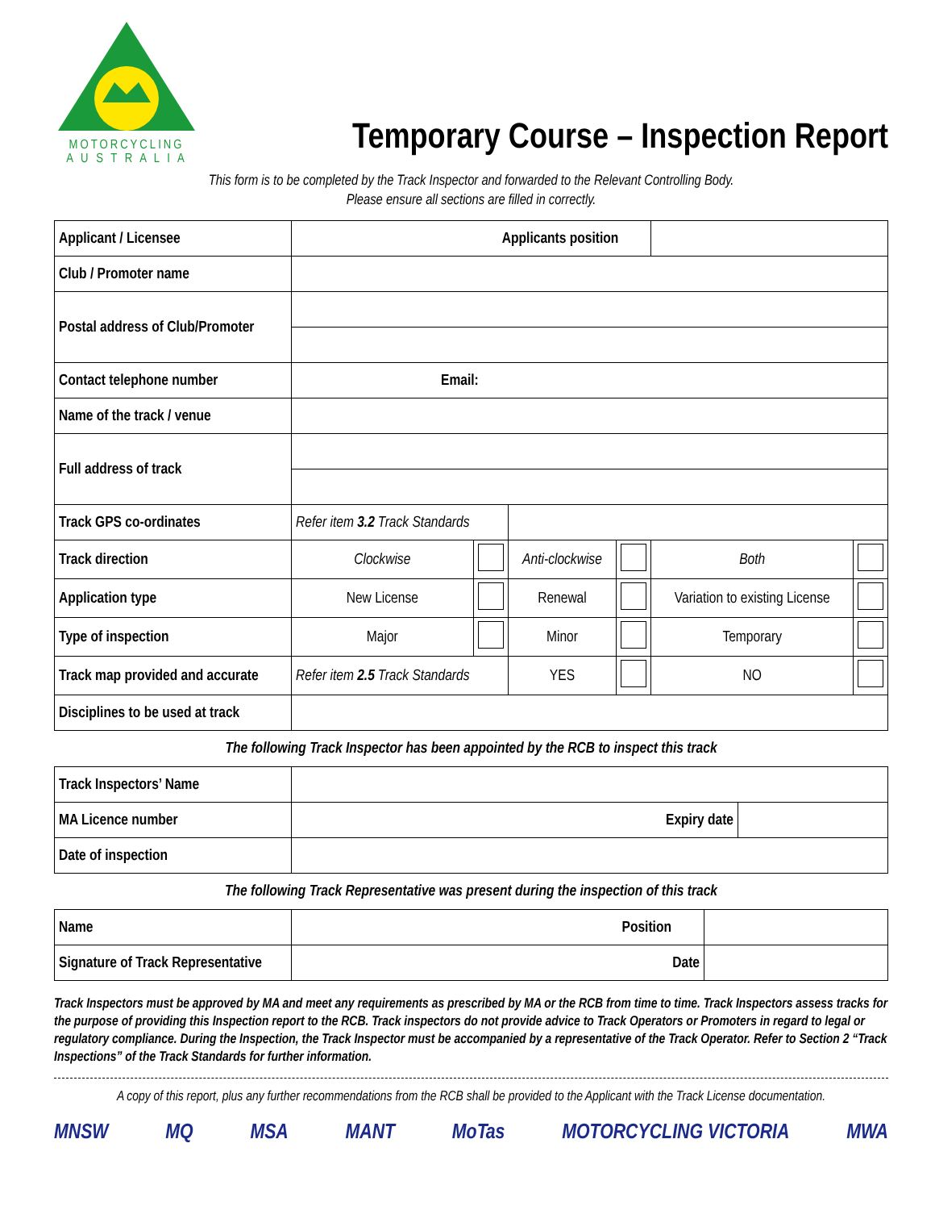MOTORCYCLING
A U S T R A L I A
Temporary Course – Inspection Report
This form is to be completed by the Track Inspector and forwarded to the Relevant Controlling Body.
Please ensure all sections are filled in correctly.
| Applicant / Licensee | Applicants position | | | | | |
| Club / Promoter name | | | | | | |
| Postal address of Club/Promoter | | | | | | |
| Contact telephone number | Email: | | | | | |
| Name of the track / venue | | | | | | |
| Full address of track | | | | | | |
| Track GPS co-ordinates | Refer item 3.2 Track Standards | | | | | |
| Track direction | Clockwise | | Anti-clockwise | | Both | |
| Application type | New License | | Renewal | | Variation to existing License | |
| Type of inspection | Major | | Minor | | Temporary | |
| Track map provided and accurate | Refer item 2.5 Track Standards | | YES | | NO | |
| Disciplines to be used at track | | | | | | |
The following Track Inspector has been appointed by the RCB to inspect this track
| Track Inspectors’ Name | | |
| MA Licence number | Expiry date | |
| Date of inspection | | |
The following Track Representative was present during the inspection of this track
| Name | Position | |
| Signature of Track Representative | Date | |
Track Inspectors must be approved by MA and meet any requirements as prescribed by MA or the RCB from time to time. Track Inspectors assess tracks for the purpose of providing this Inspection report to the RCB. Track inspectors do not provide advice to Track Operators or Promoters in regard to legal or regulatory compliance. During the Inspection, the Track Inspector must be accompanied by a representative of the Track Operator. Refer to Section 2 “Track Inspections” of the Track Standards for further information.
A copy of this report, plus any further recommendations from the RCB shall be provided to the Applicant with the Track License documentation.
MNSW MQ MSA MANT MoTas MOTORCYCLING VICTORIA MWA